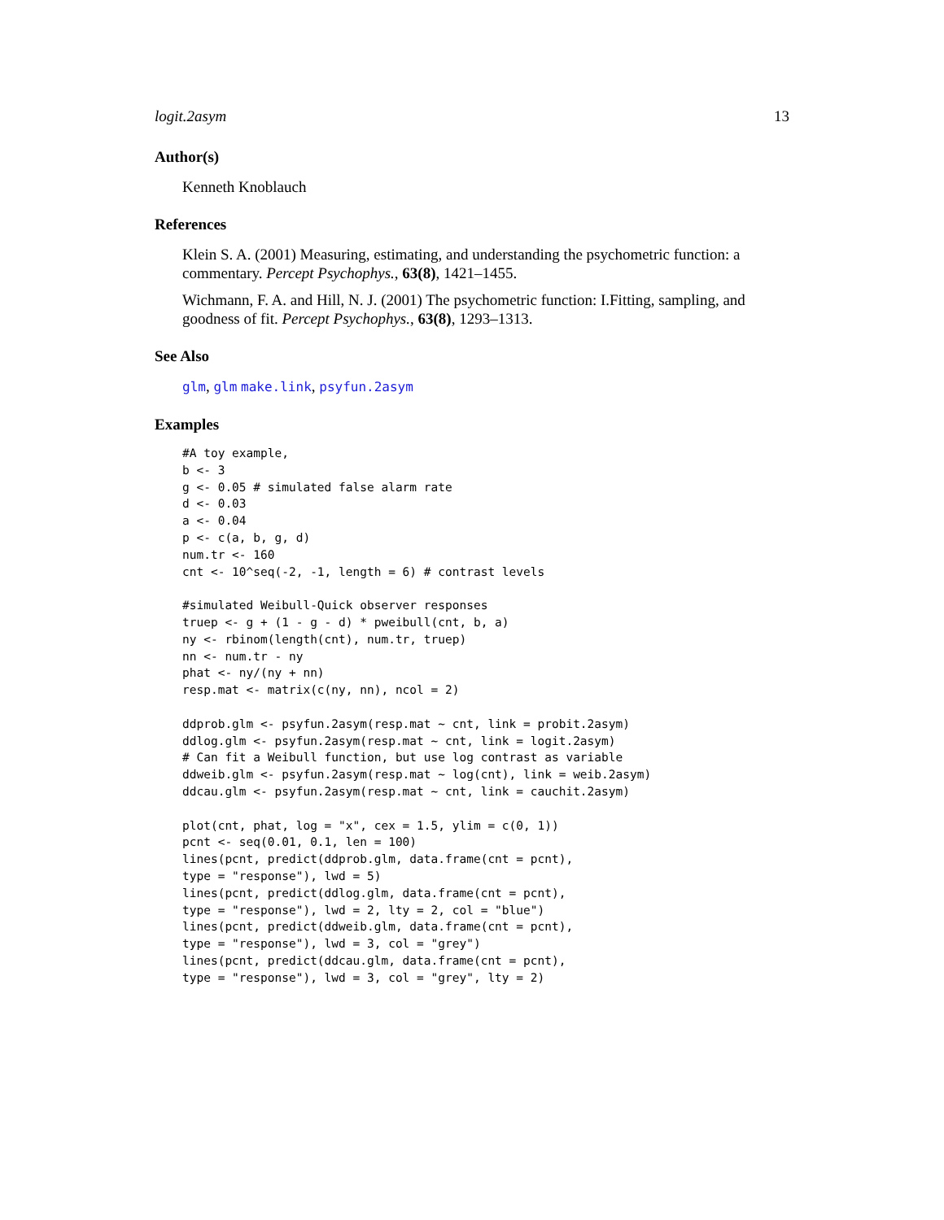logit.2asym 13
Author(s)
Kenneth Knoblauch
References
Klein S. A. (2001) Measuring, estimating, and understanding the psychometric function: a commentary. Percept Psychophys., 63(8), 1421–1455.
Wichmann, F. A. and Hill, N. J. (2001) The psychometric function: I.Fitting, sampling, and goodness of fit. Percept Psychophys., 63(8), 1293–1313.
See Also
glm, glm make.link, psyfun.2asym
Examples
#A toy example,
b <- 3
g <- 0.05 # simulated false alarm rate
d <- 0.03
a <- 0.04
p <- c(a, b, g, d)
num.tr <- 160
cnt <- 10^seq(-2, -1, length = 6) # contrast levels

#simulated Weibull-Quick observer responses
truep <- g + (1 - g - d) * pweibull(cnt, b, a)
ny <- rbinom(length(cnt), num.tr, truep)
nn <- num.tr - ny
phat <- ny/(ny + nn)
resp.mat <- matrix(c(ny, nn), ncol = 2)

ddprob.glm <- psyfun.2asym(resp.mat ~ cnt, link = probit.2asym)
ddlog.glm <- psyfun.2asym(resp.mat ~ cnt, link = logit.2asym)
# Can fit a Weibull function, but use log contrast as variable
ddweib.glm <- psyfun.2asym(resp.mat ~ log(cnt), link = weib.2asym)
ddcau.glm <- psyfun.2asym(resp.mat ~ cnt, link = cauchit.2asym)

plot(cnt, phat, log = "x", cex = 1.5, ylim = c(0, 1))
pcnt <- seq(0.01, 0.1, len = 100)
lines(pcnt, predict(ddprob.glm, data.frame(cnt = pcnt),
type = "response"), lwd = 5)
lines(pcnt, predict(ddlog.glm, data.frame(cnt = pcnt),
type = "response"), lwd = 2, lty = 2, col = "blue")
lines(pcnt, predict(ddweib.glm, data.frame(cnt = pcnt),
type = "response"), lwd = 3, col = "grey")
lines(pcnt, predict(ddcau.glm, data.frame(cnt = pcnt),
type = "response"), lwd = 3, col = "grey", lty = 2)